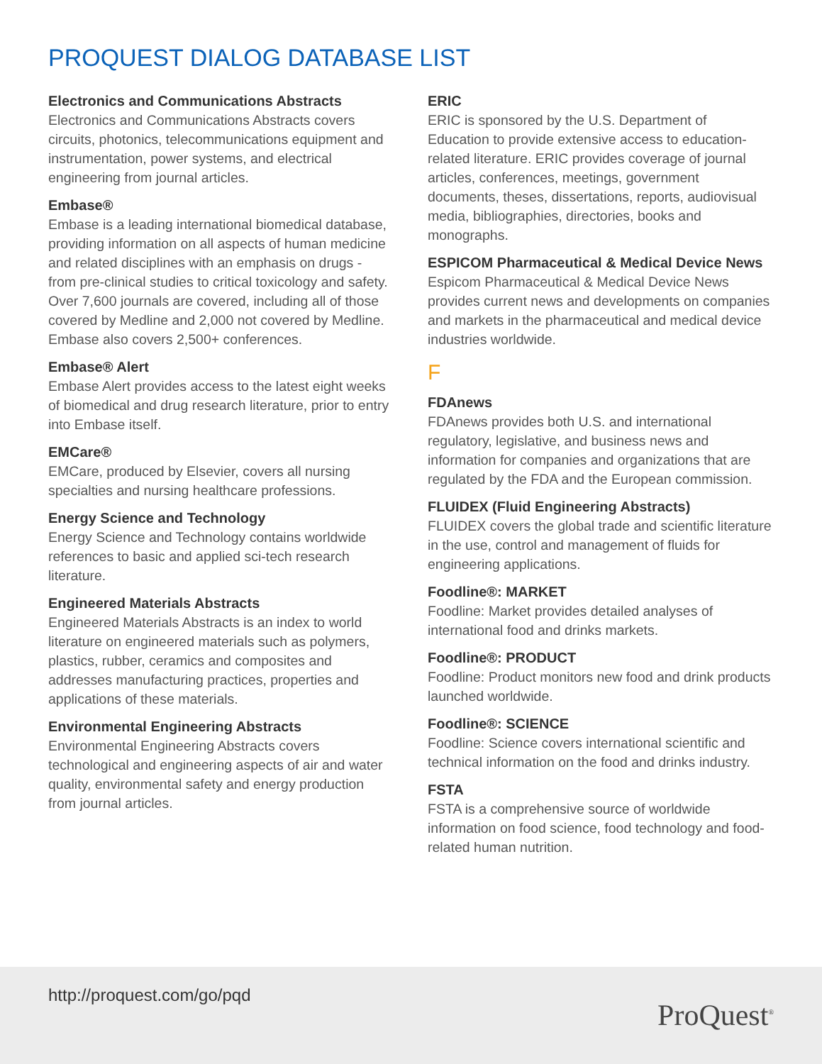PROQUEST DIALOG DATABASE LIST
Electronics and Communications Abstracts
Electronics and Communications Abstracts covers circuits, photonics, telecommunications equipment and instrumentation, power systems, and electrical engineering from journal articles.
Embase®
Embase is a leading international biomedical database, providing information on all aspects of human medicine and related disciplines with an emphasis on drugs - from pre-clinical studies to critical toxicology and safety. Over 7,600 journals are covered, including all of those covered by Medline and 2,000 not covered by Medline. Embase also covers 2,500+ conferences.
Embase® Alert
Embase Alert provides access to the latest eight weeks of biomedical and drug research literature, prior to entry into Embase itself.
EMCare®
EMCare, produced by Elsevier, covers all nursing specialties and nursing healthcare professions.
Energy Science and Technology
Energy Science and Technology contains worldwide references to basic and applied sci-tech research literature.
Engineered Materials Abstracts
Engineered Materials Abstracts is an index to world literature on engineered materials such as polymers, plastics, rubber, ceramics and composites and addresses manufacturing practices, properties and applications of these materials.
Environmental Engineering Abstracts
Environmental Engineering Abstracts covers technological and engineering aspects of air and water quality, environmental safety and energy production from journal articles.
ERIC
ERIC is sponsored by the U.S. Department of Education to provide extensive access to education-related literature. ERIC provides coverage of journal articles, conferences, meetings, government documents, theses, dissertations, reports, audiovisual media, bibliographies, directories, books and monographs.
ESPICOM Pharmaceutical & Medical Device News
Espicom Pharmaceutical & Medical Device News provides current news and developments on companies and markets in the pharmaceutical and medical device industries worldwide.
F
FDAnews
FDAnews provides both U.S. and international regulatory, legislative, and business news and information for companies and organizations that are regulated by the FDA and the European commission.
FLUIDEX (Fluid Engineering Abstracts)
FLUIDEX covers the global trade and scientific literature in the use, control and management of fluids for engineering applications.
Foodline®: MARKET
Foodline: Market provides detailed analyses of international food and drinks markets.
Foodline®: PRODUCT
Foodline: Product monitors new food and drink products launched worldwide.
Foodline®: SCIENCE
Foodline: Science covers international scientific and technical information on the food and drinks industry.
FSTA
FSTA is a comprehensive source of worldwide information on food science, food technology and food-related human nutrition.
http://proquest.com/go/pqd
ProQuest<sup>®</sup>